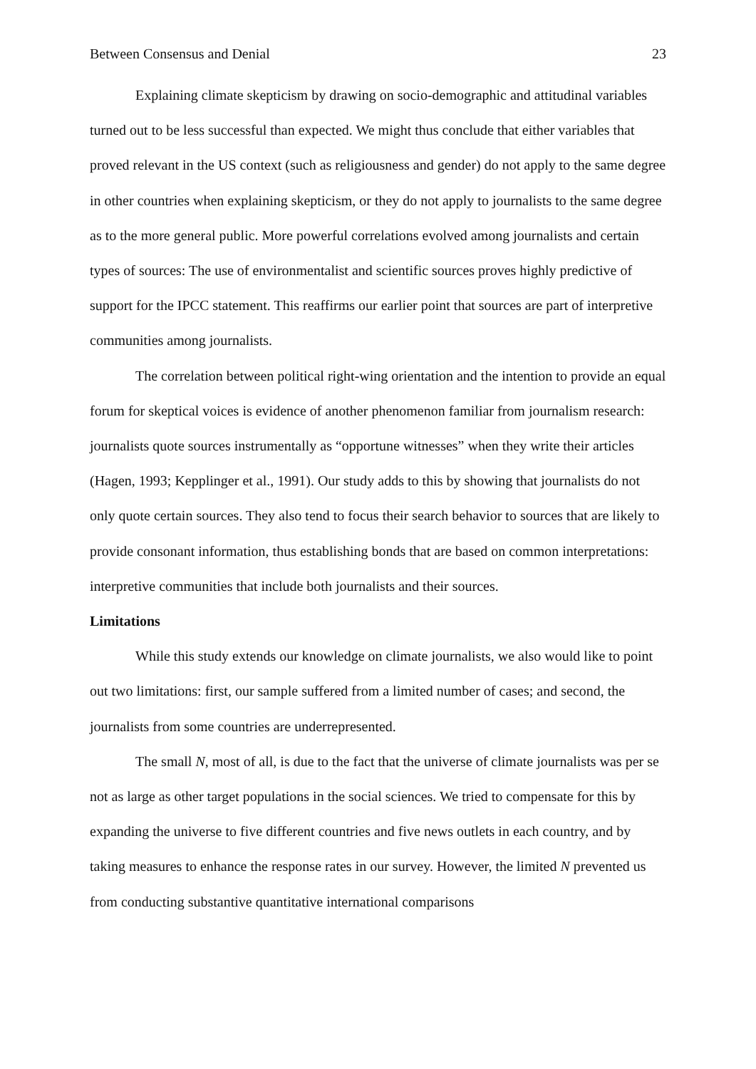Between Consensus and Denial 23
Explaining climate skepticism by drawing on socio-demographic and attitudinal variables turned out to be less successful than expected. We might thus conclude that either variables that proved relevant in the US context (such as religiousness and gender) do not apply to the same degree in other countries when explaining skepticism, or they do not apply to journalists to the same degree as to the more general public. More powerful correlations evolved among journalists and certain types of sources: The use of environmentalist and scientific sources proves highly predictive of support for the IPCC statement. This reaffirms our earlier point that sources are part of interpretive communities among journalists.
The correlation between political right-wing orientation and the intention to provide an equal forum for skeptical voices is evidence of another phenomenon familiar from journalism research: journalists quote sources instrumentally as “opportune witnesses” when they write their articles (Hagen, 1993; Kepplinger et al., 1991). Our study adds to this by showing that journalists do not only quote certain sources. They also tend to focus their search behavior to sources that are likely to provide consonant information, thus establishing bonds that are based on common interpretations: interpretive communities that include both journalists and their sources.
Limitations
While this study extends our knowledge on climate journalists, we also would like to point out two limitations: first, our sample suffered from a limited number of cases; and second, the journalists from some countries are underrepresented.
The small N, most of all, is due to the fact that the universe of climate journalists was per se not as large as other target populations in the social sciences. We tried to compensate for this by expanding the universe to five different countries and five news outlets in each country, and by taking measures to enhance the response rates in our survey. However, the limited N prevented us from conducting substantive quantitative international comparisons